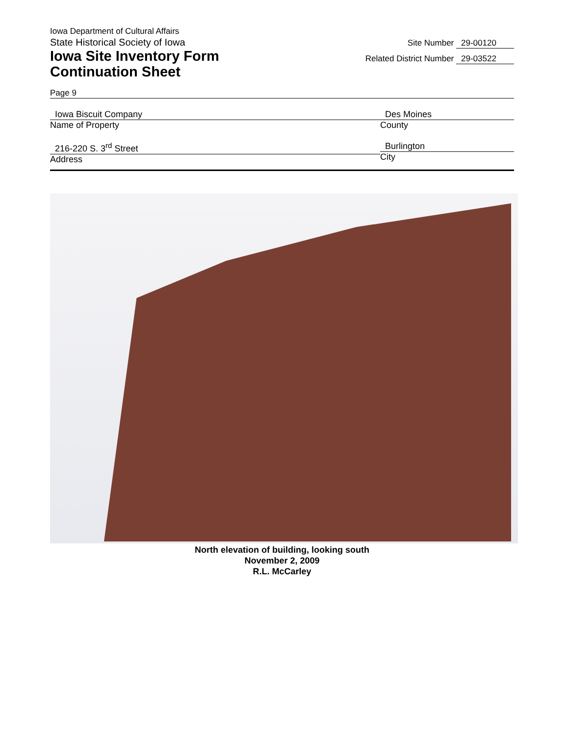Iowa Department of Cultural Affairs
State Historical Society of Iowa
Iowa Site Inventory Form
Continuation Sheet
Site Number 29-00120
Related District Number 29-03522
Page 9
Iowa Biscuit Company
Name of Property
Des Moines
County
216-220 S. 3<sup>rd</sup> Street
Address
Burlington
City
North elevation of building, looking south
November 2, 2009
R.L. McCarley